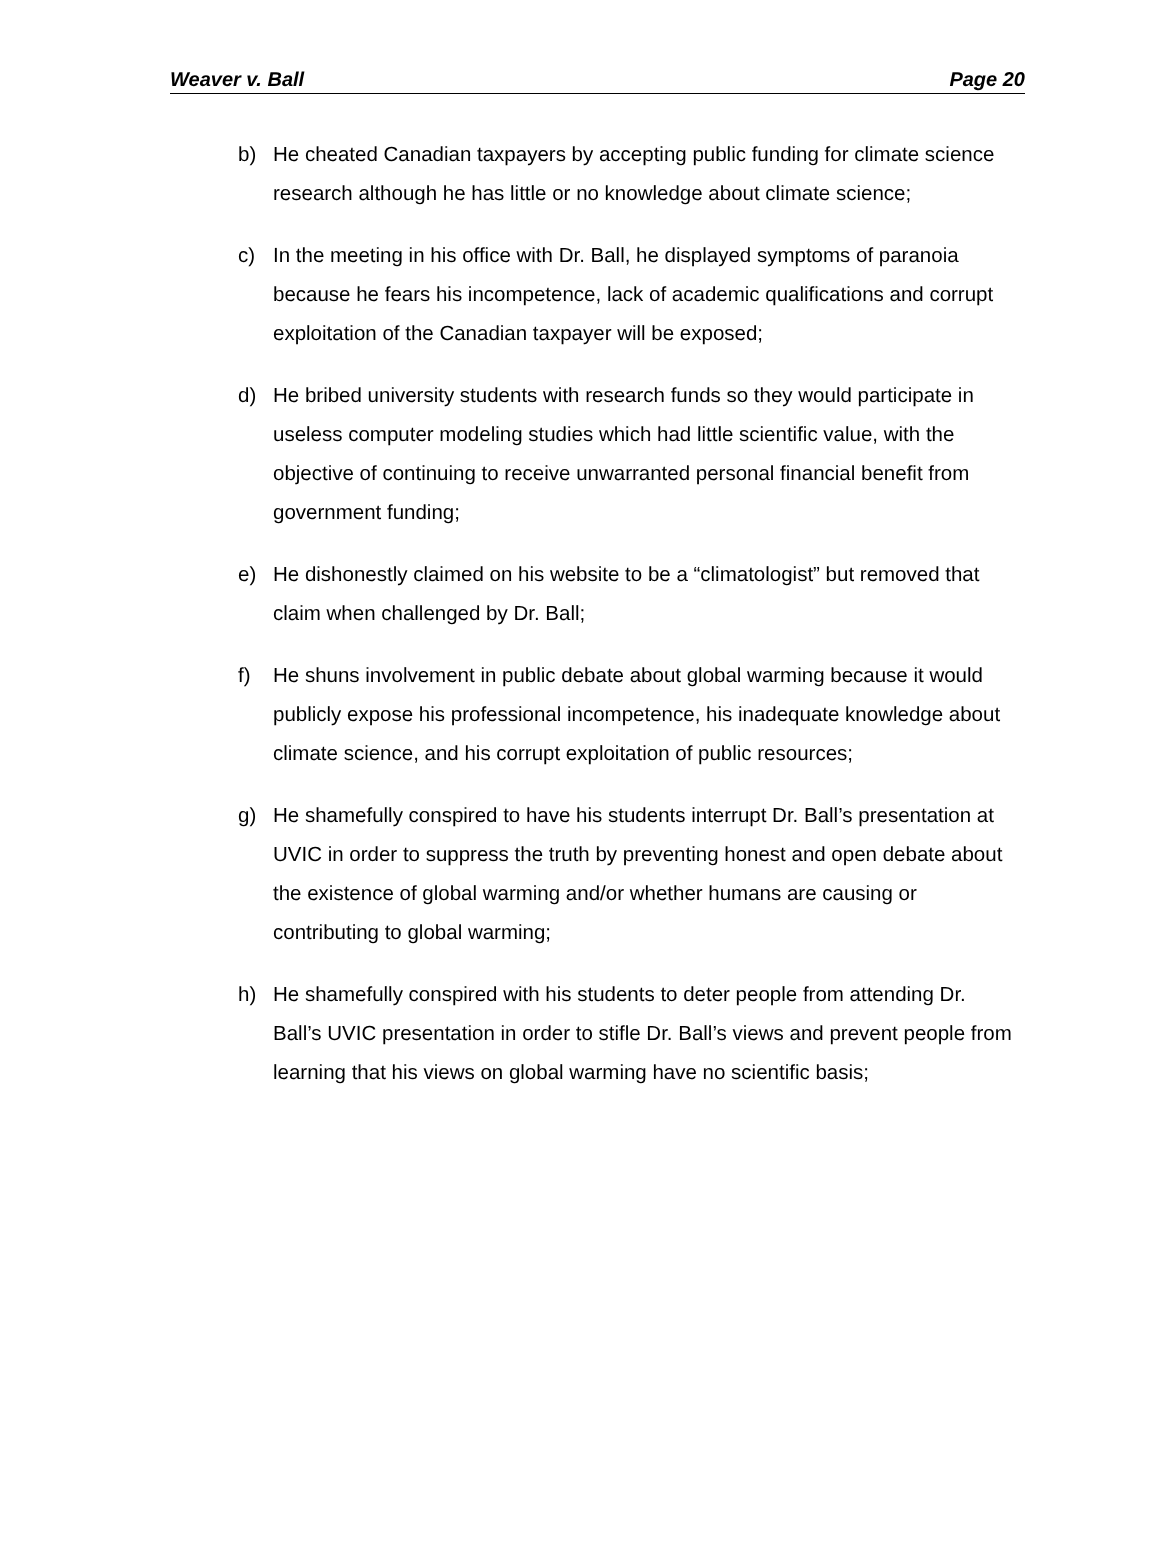Weaver v. Ball Page 20
b) He cheated Canadian taxpayers by accepting public funding for climate science research although he has little or no knowledge about climate science;
c) In the meeting in his office with Dr. Ball, he displayed symptoms of paranoia because he fears his incompetence, lack of academic qualifications and corrupt exploitation of the Canadian taxpayer will be exposed;
d) He bribed university students with research funds so they would participate in useless computer modeling studies which had little scientific value, with the objective of continuing to receive unwarranted personal financial benefit from government funding;
e) He dishonestly claimed on his website to be a “climatologist” but removed that claim when challenged by Dr. Ball;
f) He shuns involvement in public debate about global warming because it would publicly expose his professional incompetence, his inadequate knowledge about climate science, and his corrupt exploitation of public resources;
g) He shamefully conspired to have his students interrupt Dr. Ball’s presentation at UVIC in order to suppress the truth by preventing honest and open debate about the existence of global warming and/or whether humans are causing or contributing to global warming;
h) He shamefully conspired with his students to deter people from attending Dr. Ball’s UVIC presentation in order to stifle Dr. Ball’s views and prevent people from learning that his views on global warming have no scientific basis;